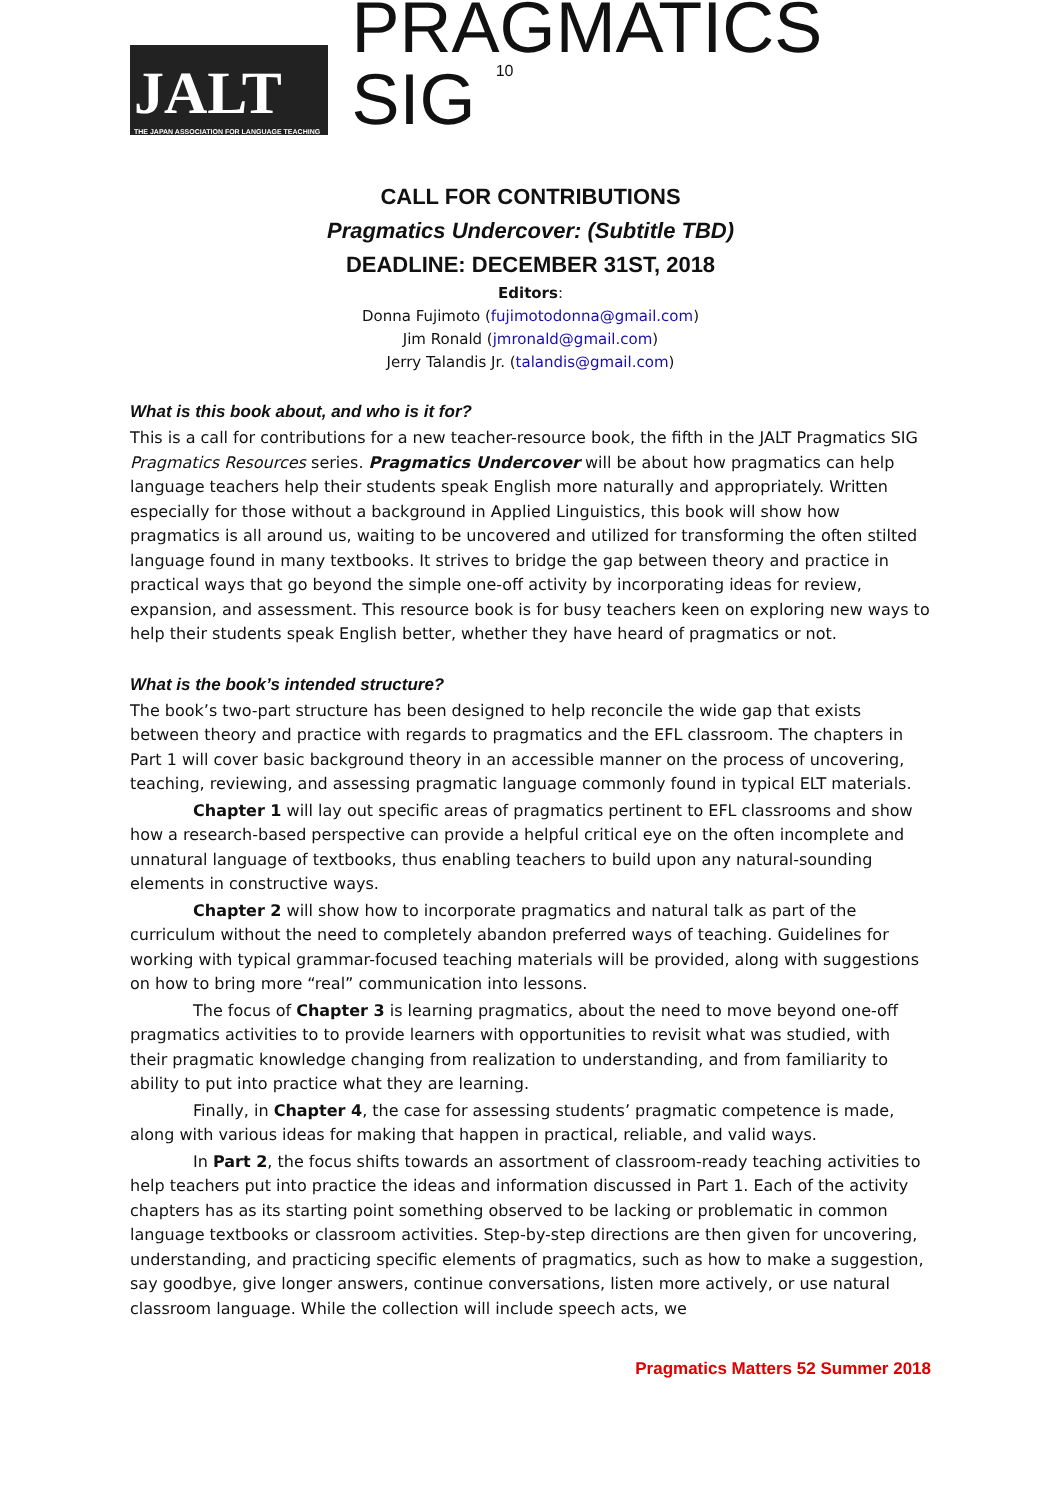JALT
THE JAPAN ASSOCIATION FOR LANGUAGE TEACHING
PRAGMATICS SIG 10
CALL FOR CONTRIBUTIONS
Pragmatics Undercover: (Subtitle TBD)
DEADLINE: DECEMBER 31ST, 2018
Editors:
Donna Fujimoto (fujimotodonna@gmail.com)
Jim Ronald (jmronald@gmail.com)
Jerry Talandis Jr. (talandis@gmail.com)
What is this book about, and who is it for?
This is a call for contributions for a new teacher-resource book, the fifth in the JALT Pragmatics SIG Pragmatics Resources series. Pragmatics Undercover will be about how pragmatics can help language teachers help their students speak English more naturally and appropriately. Written especially for those without a background in Applied Linguistics, this book will show how pragmatics is all around us, waiting to be uncovered and utilized for transforming the often stilted language found in many textbooks. It strives to bridge the gap between theory and practice in practical ways that go beyond the simple one-off activity by incorporating ideas for review, expansion, and assessment. This resource book is for busy teachers keen on exploring new ways to help their students speak English better, whether they have heard of pragmatics or not.
What is the book’s intended structure?
The book’s two-part structure has been designed to help reconcile the wide gap that exists between theory and practice with regards to pragmatics and the EFL classroom. The chapters in Part 1 will cover basic background theory in an accessible manner on the process of uncovering, teaching, reviewing, and assessing pragmatic language commonly found in typical ELT materials.
Chapter 1 will lay out specific areas of pragmatics pertinent to EFL classrooms and show how a research-based perspective can provide a helpful critical eye on the often incomplete and unnatural language of textbooks, thus enabling teachers to build upon any natural-sounding elements in constructive ways.
Chapter 2 will show how to incorporate pragmatics and natural talk as part of the curriculum without the need to completely abandon preferred ways of teaching. Guidelines for working with typical grammar-focused teaching materials will be provided, along with suggestions on how to bring more “real” communication into lessons.
The focus of Chapter 3 is learning pragmatics, about the need to move beyond one-off pragmatics activities to to provide learners with opportunities to revisit what was studied, with their pragmatic knowledge changing from realization to understanding, and from familiarity to ability to put into practice what they are learning.
Finally, in Chapter 4, the case for assessing students’ pragmatic competence is made, along with various ideas for making that happen in practical, reliable, and valid ways.
In Part 2, the focus shifts towards an assortment of classroom-ready teaching activities to help teachers put into practice the ideas and information discussed in Part 1. Each of the activity chapters has as its starting point something observed to be lacking or problematic in common language textbooks or classroom activities. Step-by-step directions are then given for uncovering, understanding, and practicing specific elements of pragmatics, such as how to make a suggestion, say goodbye, give longer answers, continue conversations, listen more actively, or use natural classroom language. While the collection will include speech acts, we
Pragmatics Matters 52 Summer 2018